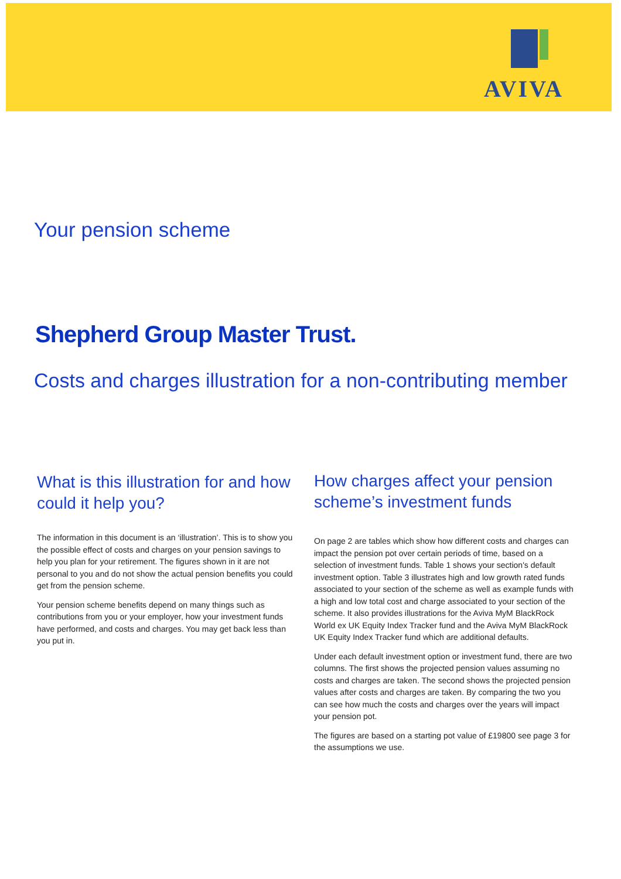AVIVA
Your pension scheme
Shepherd Group Master Trust.
Costs and charges illustration for a non-contributing member
What is this illustration for and how could it help you?
The information in this document is an ‘illustration’. This is to show you the possible effect of costs and charges on your pension savings to help you plan for your retirement. The figures shown in it are not personal to you and do not show the actual pension benefits you could get from the pension scheme.
Your pension scheme benefits depend on many things such as contributions from you or your employer, how your investment funds have performed, and costs and charges. You may get back less than you put in.
How charges affect your pension scheme’s investment funds
On page 2 are tables which show how different costs and charges can impact the pension pot over certain periods of time, based on a selection of investment funds. Table 1 shows your section's default investment option. Table 3 illustrates high and low growth rated funds associated to your section of the scheme as well as example funds with a high and low total cost and charge associated to your section of the scheme. It also provides illustrations for the Aviva MyM BlackRock World ex UK Equity Index Tracker fund and the Aviva MyM BlackRock UK Equity Index Tracker fund which are additional defaults.
Under each default investment option or investment fund, there are two columns. The first shows the projected pension values assuming no costs and charges are taken. The second shows the projected pension values after costs and charges are taken. By comparing the two you can see how much the costs and charges over the years will impact your pension pot.
The figures are based on a starting pot value of £19800 see page 3 for the assumptions we use.